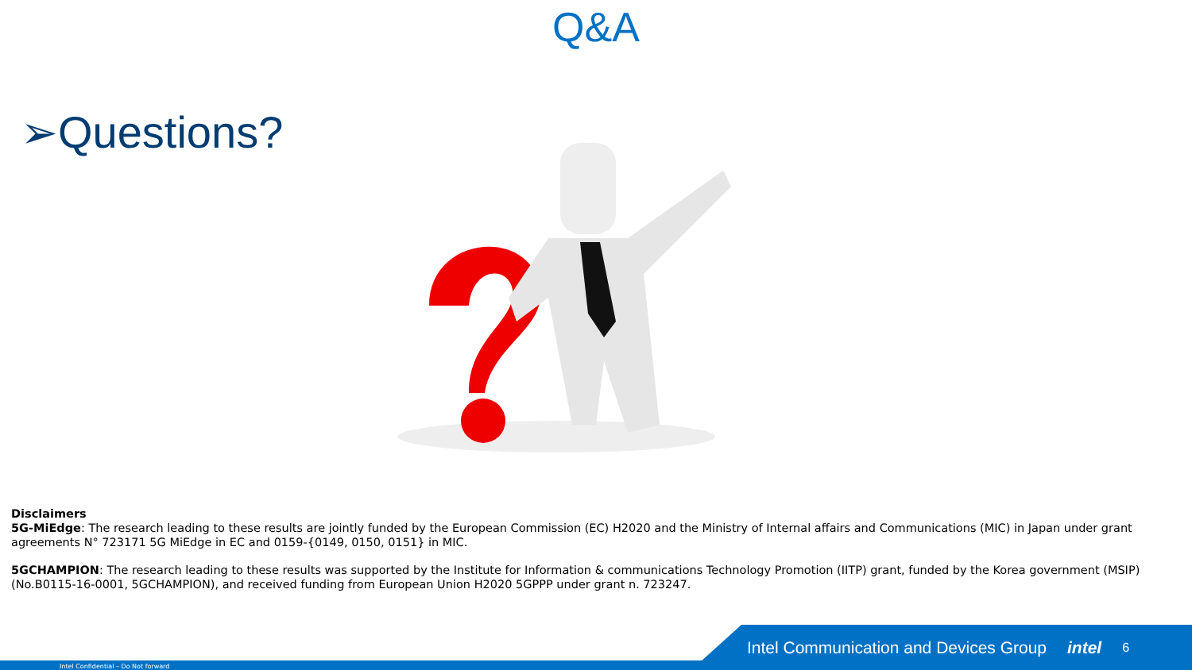Q&A
➢Questions?
Disclaimers
5G-MiEdge: The research leading to these results are jointly funded by the European Commission (EC) H2020 and the Ministry of Internal affairs and Communications (MIC) in Japan under grant agreements N° 723171 5G MiEdge in EC and 0159-{0149, 0150, 0151} in MIC.
5GCHAMPION: The research leading to these results was supported by the Institute for Information & communications Technology Promotion (IITP) grant, funded by the Korea government (MSIP) (No.B0115-16-0001, 5GCHAMPION), and received funding from European Union H2020 5GPPP under grant n. 723247.
Intel Communication and Devices Group intel 6
Intel Confidential – Do Not forward